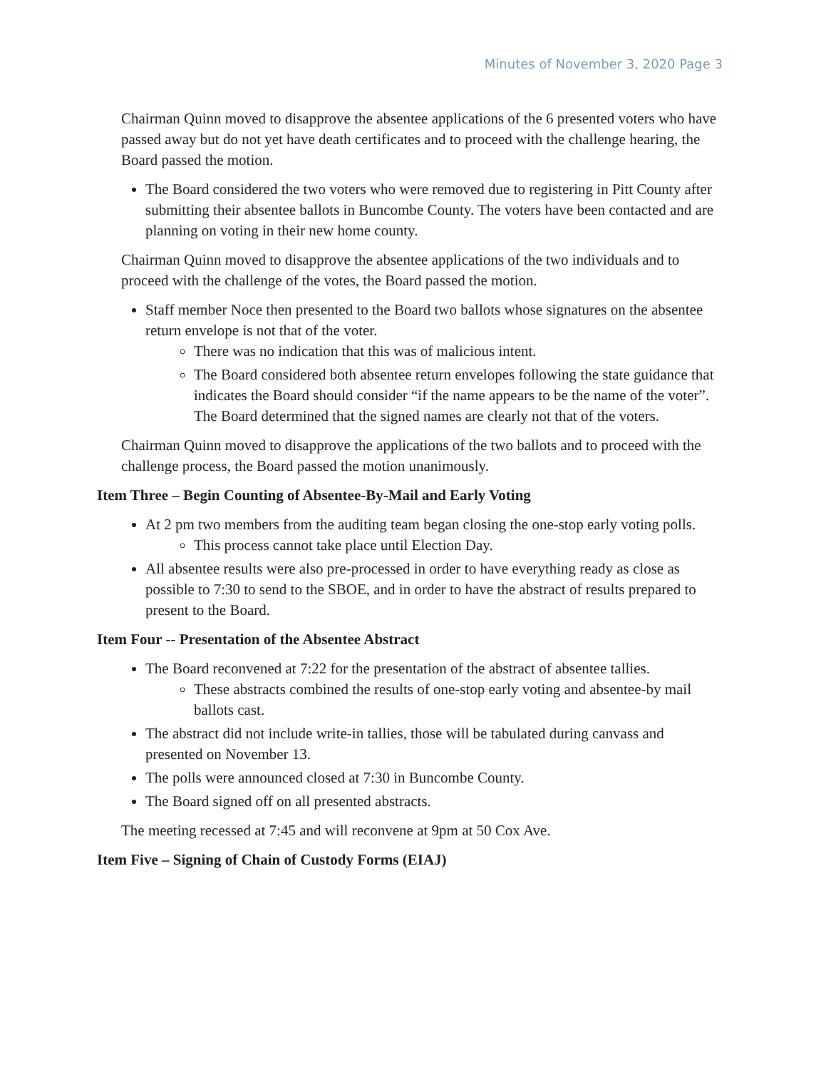Minutes of November 3, 2020 Page 3
Chairman Quinn moved to disapprove the absentee applications of the 6 presented voters who have passed away but do not yet have death certificates and to proceed with the challenge hearing, the Board passed the motion.
The Board considered the two voters who were removed due to registering in Pitt County after submitting their absentee ballots in Buncombe County. The voters have been contacted and are planning on voting in their new home county.
Chairman Quinn moved to disapprove the absentee applications of the two individuals and to proceed with the challenge of the votes, the Board passed the motion.
Staff member Noce then presented to the Board two ballots whose signatures on the absentee return envelope is not that of the voter.
There was no indication that this was of malicious intent.
The Board considered both absentee return envelopes following the state guidance that indicates the Board should consider “if the name appears to be the name of the voter”. The Board determined that the signed names are clearly not that of the voters.
Chairman Quinn moved to disapprove the applications of the two ballots and to proceed with the challenge process, the Board passed the motion unanimously.
Item Three – Begin Counting of Absentee-By-Mail and Early Voting
At 2 pm two members from the auditing team began closing the one-stop early voting polls.
This process cannot take place until Election Day.
All absentee results were also pre-processed in order to have everything ready as close as possible to 7:30 to send to the SBOE, and in order to have the abstract of results prepared to present to the Board.
Item Four -- Presentation of the Absentee Abstract
The Board reconvened at 7:22 for the presentation of the abstract of absentee tallies.
These abstracts combined the results of one-stop early voting and absentee-by mail ballots cast.
The abstract did not include write-in tallies, those will be tabulated during canvass and presented on November 13.
The polls were announced closed at 7:30 in Buncombe County.
The Board signed off on all presented abstracts.
The meeting recessed at 7:45 and will reconvene at 9pm at 50 Cox Ave.
Item Five – Signing of Chain of Custody Forms (EIAJ)